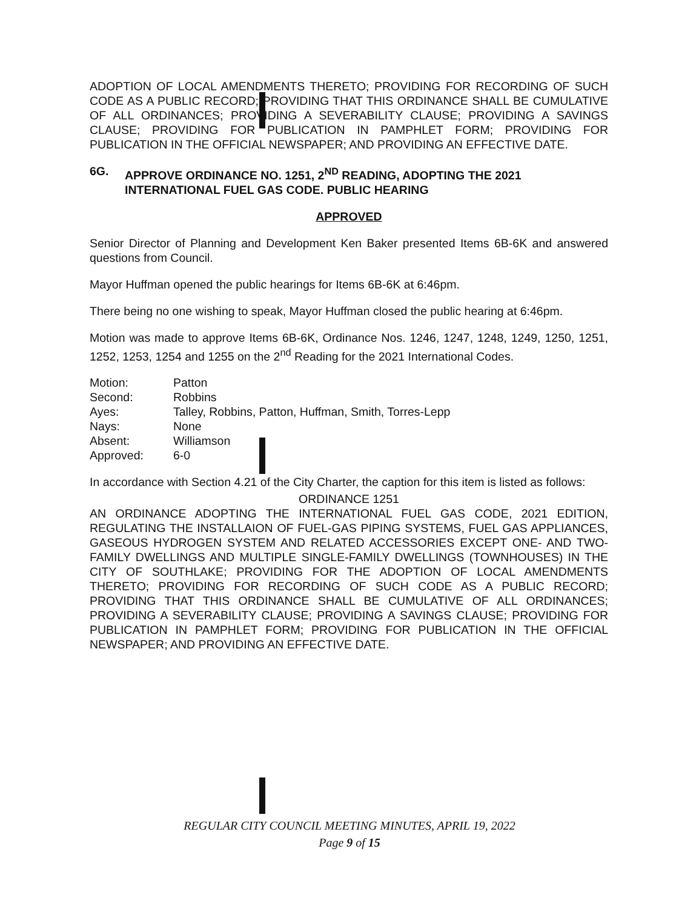ADOPTION OF LOCAL AMENDMENTS THERETO; PROVIDING FOR RECORDING OF SUCH CODE AS A PUBLIC RECORD; PROVIDING THAT THIS ORDINANCE SHALL BE CUMULATIVE OF ALL ORDINANCES; PROVIDING A SEVERABILITY CLAUSE; PROVIDING A SAVINGS CLAUSE; PROVIDING FOR PUBLICATION IN PAMPHLET FORM; PROVIDING FOR PUBLICATION IN THE OFFICIAL NEWSPAPER; AND PROVIDING AN EFFECTIVE DATE.
6G. APPROVE ORDINANCE NO. 1251, 2<sup>ND</sup> READING, ADOPTING THE 2021 INTERNATIONAL FUEL GAS CODE. PUBLIC HEARING
APPROVED
Senior Director of Planning and Development Ken Baker presented Items 6B-6K and answered questions from Council.
Mayor Huffman opened the public hearings for Items 6B-6K at 6:46pm.
There being no one wishing to speak, Mayor Huffman closed the public hearing at 6:46pm.
Motion was made to approve Items 6B-6K, Ordinance Nos. 1246, 1247, 1248, 1249, 1250, 1251, 1252, 1253, 1254 and 1255 on the 2<sup>nd</sup> Reading for the 2021 International Codes.
| Motion: | Patton |
| Second: | Robbins |
| Ayes: | Talley, Robbins, Patton, Huffman, Smith, Torres-Lepp |
| Nays: | None |
| Absent: | Williamson |
| Approved: | 6-0 |
In accordance with Section 4.21 of the City Charter, the caption for this item is listed as follows:
ORDINANCE 1251
AN ORDINANCE ADOPTING THE INTERNATIONAL FUEL GAS CODE, 2021 EDITION, REGULATING THE INSTALLAION OF FUEL-GAS PIPING SYSTEMS, FUEL GAS APPLIANCES, GASEOUS HYDROGEN SYSTEM AND RELATED ACCESSORIES EXCEPT ONE- AND TWO-FAMILY DWELLINGS AND MULTIPLE SINGLE-FAMILY DWELLINGS (TOWNHOUSES) IN THE CITY OF SOUTHLAKE; PROVIDING FOR THE ADOPTION OF LOCAL AMENDMENTS THERETO; PROVIDING FOR RECORDING OF SUCH CODE AS A PUBLIC RECORD; PROVIDING THAT THIS ORDINANCE SHALL BE CUMULATIVE OF ALL ORDINANCES; PROVIDING A SEVERABILITY CLAUSE; PROVIDING A SAVINGS CLAUSE; PROVIDING FOR PUBLICATION IN PAMPHLET FORM; PROVIDING FOR PUBLICATION IN THE OFFICIAL NEWSPAPER; AND PROVIDING AN EFFECTIVE DATE.
REGULAR CITY COUNCIL MEETING MINUTES, APRIL 19, 2022
Page 9 of 15